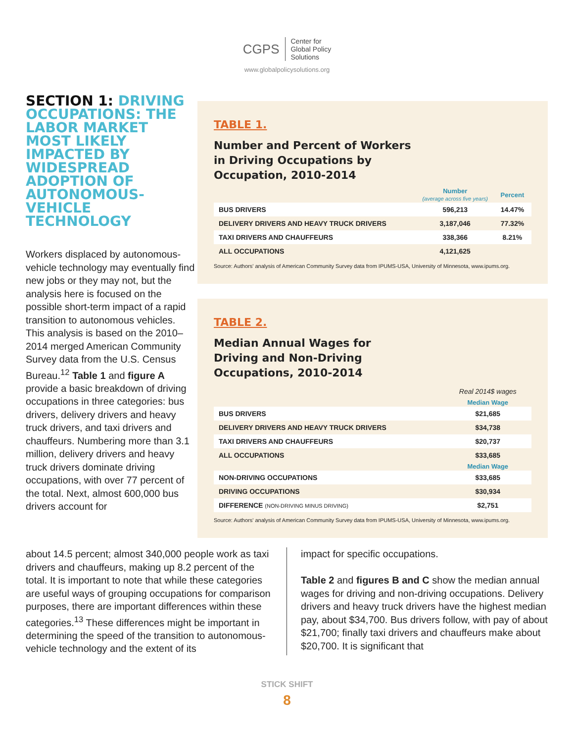CGPS Center for
Global Policy
Solutions
www.globalpolicysolutions.org
SECTION 1: DRIVING OCCUPATIONS: THE LABOR MARKET MOST LIKELY IMPACTED BY WIDESPREAD ADOPTION OF AUTONOMOUS-VEHICLE TECHNOLOGY
Workers displaced by autonomous-vehicle technology may eventually find new jobs or they may not, but the analysis here is focused on the possible short-term impact of a rapid transition to autonomous vehicles. This analysis is based on the 2010–2014 merged American Community Survey data from the U.S. Census Bureau.<sup>12</sup> Table 1 and figure A provide a basic breakdown of driving occupations in three categories: bus drivers, delivery drivers and heavy truck drivers, and taxi drivers and chauffeurs. Numbering more than 3.1 million, delivery drivers and heavy truck drivers dominate driving occupations, with over 77 percent of the total. Next, almost 600,000 bus drivers account for
TABLE 1.
Number and Percent of Workers
in Driving Occupations by
Occupation, 2010-2014
| | Number (average across five years) | Percent |
| BUS DRIVERS | 596,213 | 14.47% |
| DELIVERY DRIVERS AND HEAVY TRUCK DRIVERS | 3,187,046 | 77.32% |
| TAXI DRIVERS AND CHAUFFEURS | 338,366 | 8.21% |
| ALL OCCUPATIONS | 4,121,625 | |
Source: Authors' analysis of American Community Survey data from IPUMS-USA, University of Minnesota, www.ipums.org.
TABLE 2.
Median Annual Wages for
Driving and Non-Driving
Occupations, 2010-2014
| | Real 2014$ wages |
| | Median Wage |
| BUS DRIVERS | $21,685 |
| DELIVERY DRIVERS AND HEAVY TRUCK DRIVERS | $34,738 |
| TAXI DRIVERS AND CHAUFFEURS | $20,737 |
| ALL OCCUPATIONS | $33,685 |
| | Median Wage |
| NON-DRIVING OCCUPATIONS | $33,685 |
| DRIVING OCCUPATIONS | $30,934 |
| DIFFERENCE (NON-DRIVING MINUS DRIVING) | $2,751 |
Source: Authors' analysis of American Community Survey data from IPUMS-USA, University of Minnesota, www.ipums.org.
about 14.5 percent; almost 340,000 people work as taxi drivers and chauffeurs, making up 8.2 percent of the total. It is important to note that while these categories are useful ways of grouping occupations for comparison purposes, there are important differences within these categories.<sup>13</sup> These differences might be important in determining the speed of the transition to autonomous-vehicle technology and the extent of its
impact for specific occupations.
Table 2 and figures B and C show the median annual wages for driving and non-driving occupations. Delivery drivers and heavy truck drivers have the highest median pay, about $34,700. Bus drivers follow, with pay of about $21,700; finally taxi drivers and chauffeurs make about $20,700. It is significant that
STICK SHIFT
8